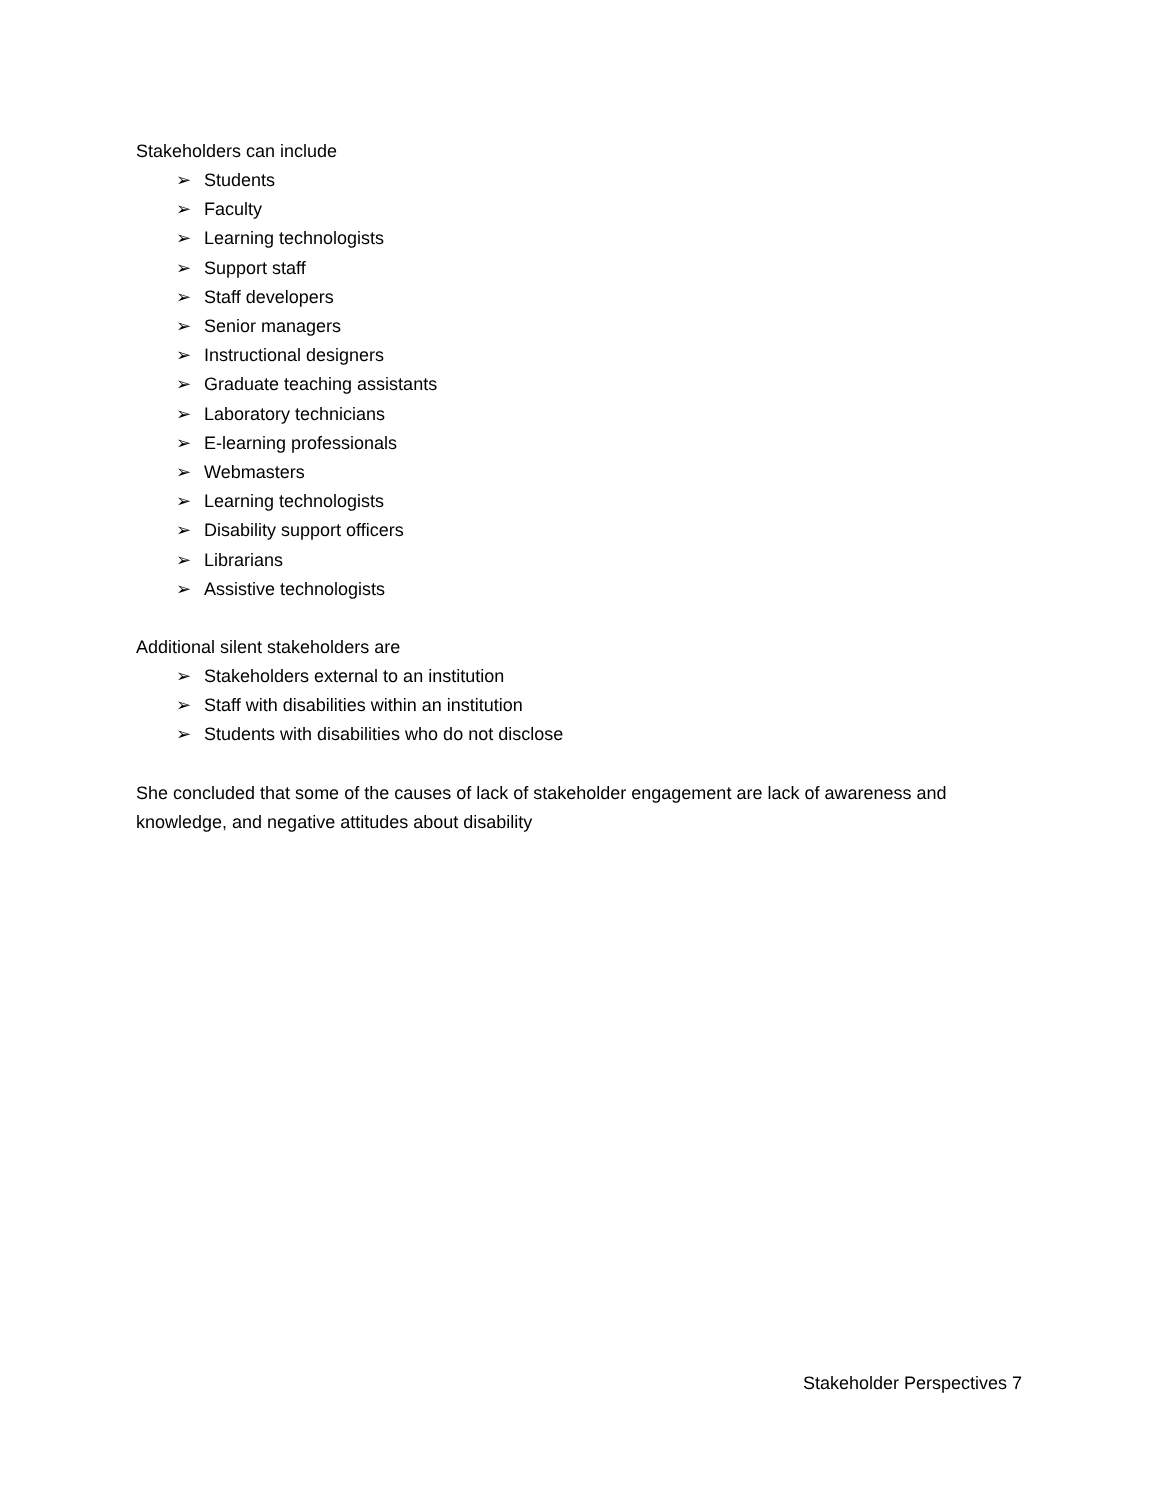Stakeholders can include
➢ Students
➢ Faculty
➢ Learning technologists
➢ Support staff
➢ Staff developers
➢ Senior managers
➢ Instructional designers
➢ Graduate teaching assistants
➢ Laboratory technicians
➢ E-learning professionals
➢ Webmasters
➢ Learning technologists
➢ Disability support officers
➢ Librarians
➢ Assistive technologists
Additional silent stakeholders are
➢ Stakeholders external to an institution
➢ Staff with disabilities within an institution
➢ Students with disabilities who do not disclose
She concluded that some of the causes of lack of stakeholder engagement are lack of awareness and knowledge, and negative attitudes about disability
Stakeholder Perspectives 7